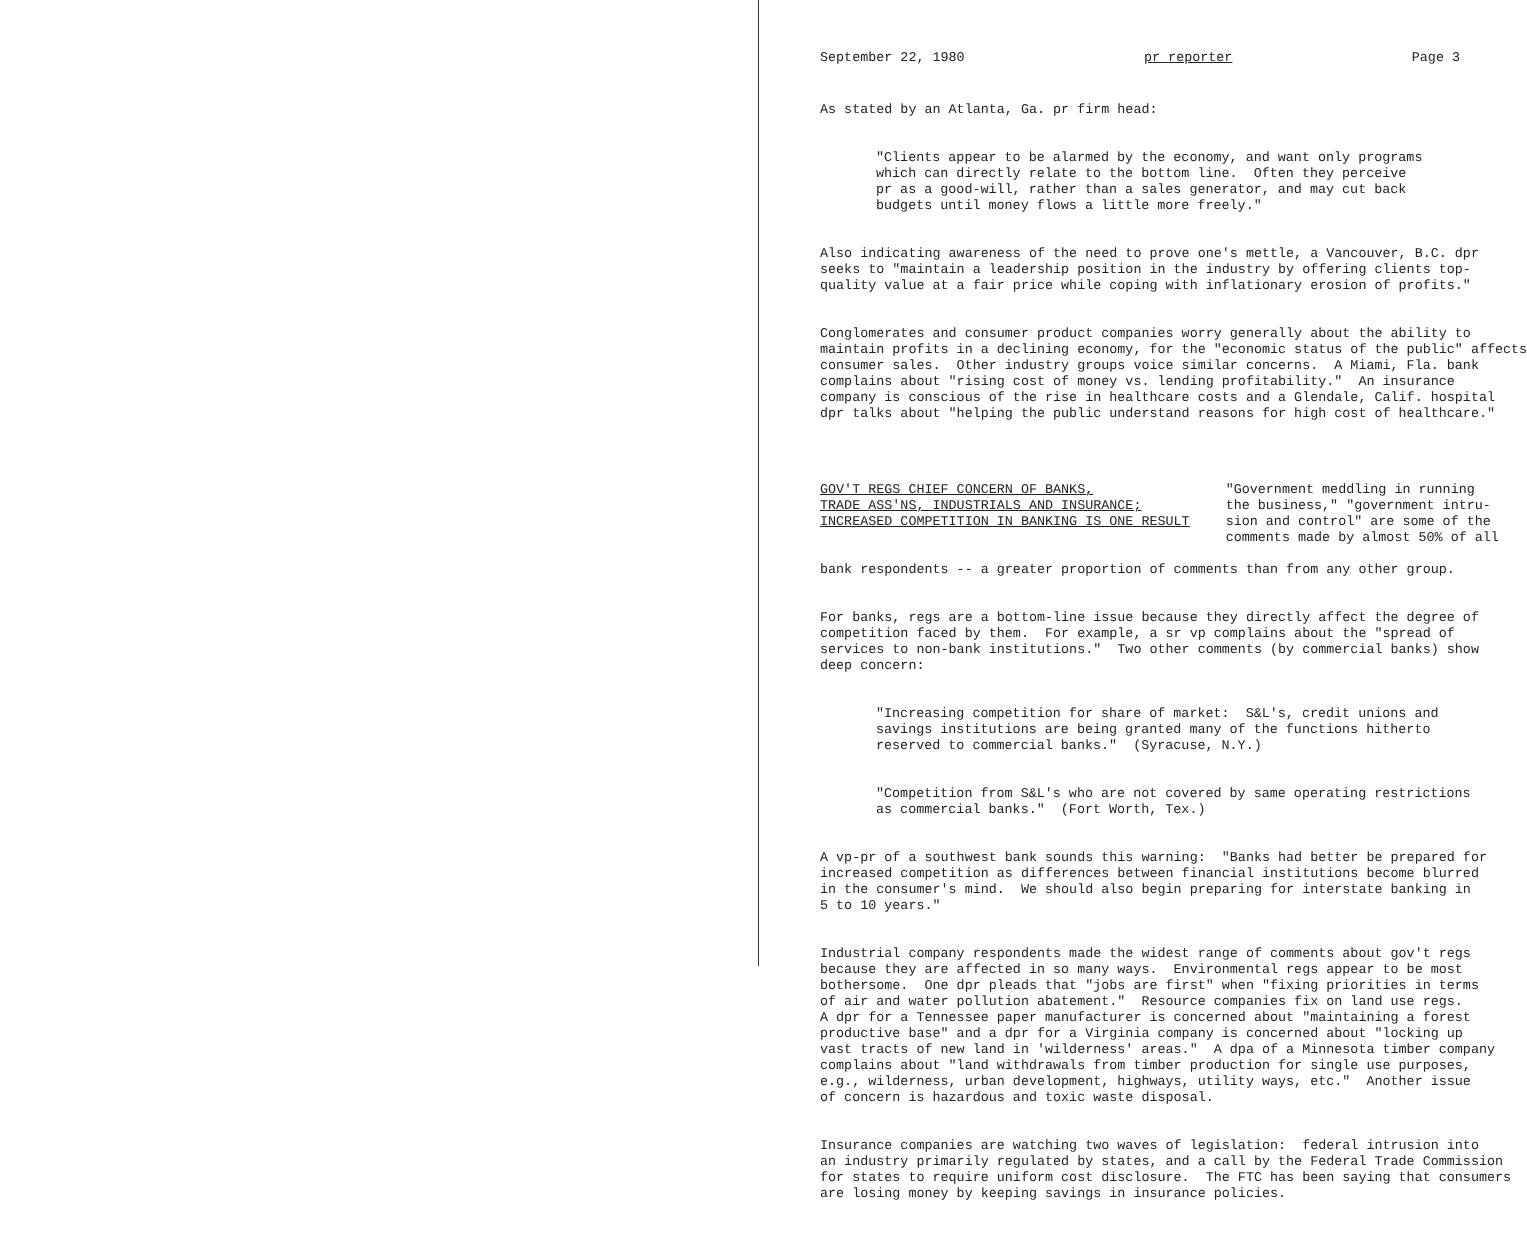September 22, 1980 pr reporter Page 3
As stated by an Atlanta, Ga. pr firm head:
"Clients appear to be alarmed by the economy, and want only programs which can directly relate to the bottom line. Often they perceive pr as a good-will, rather than a sales generator, and may cut back budgets until money flows a little more freely."
Also indicating awareness of the need to prove one's mettle, a Vancouver, B.C. dpr seeks to "maintain a leadership position in the industry by offering clients top- quality value at a fair price while coping with inflationary erosion of profits."
Conglomerates and consumer product companies worry generally about the ability to maintain profits in a declining economy, for the "economic status of the public" affects consumer sales. Other industry groups voice similar concerns. A Miami, Fla. bank complains about "rising cost of money vs. lending profitability." An insurance company is conscious of the rise in healthcare costs and a Glendale, Calif. hospital dpr talks about "helping the public understand reasons for high cost of healthcare."
GOV'T REGS CHIEF CONCERN OF BANKS, TRADE ASS'NS, INDUSTRIALS AND INSURANCE; INCREASED COMPETITION IN BANKING IS ONE RESULT
"Government meddling in running the business," "government intru- sion and control" are some of the comments made by almost 50% of all
bank respondents -- a greater proportion of comments than from any other group.
For banks, regs are a bottom-line issue because they directly affect the degree of competition faced by them. For example, a sr vp complains about the "spread of services to non-bank institutions." Two other comments (by commercial banks) show deep concern:
"Increasing competition for share of market: S&L's, credit unions and savings institutions are being granted many of the functions hitherto reserved to commercial banks." (Syracuse, N.Y.)
"Competition from S&L's who are not covered by same operating restrictions as commercial banks." (Fort Worth, Tex.)
A vp-pr of a southwest bank sounds this warning: "Banks had better be prepared for increased competition as differences between financial institutions become blurred in the consumer's mind. We should also begin preparing for interstate banking in 5 to 10 years."
Industrial company respondents made the widest range of comments about gov't regs because they are affected in so many ways. Environmental regs appear to be most bothersome. One dpr pleads that "jobs are first" when "fixing priorities in terms of air and water pollution abatement." Resource companies fix on land use regs. A dpr for a Tennessee paper manufacturer is concerned about "maintaining a forest productive base" and a dpr for a Virginia company is concerned about "locking up vast tracts of new land in 'wilderness' areas." A dpa of a Minnesota timber company complains about "land withdrawals from timber production for single use purposes, e.g., wilderness, urban development, highways, utility ways, etc." Another issue of concern is hazardous and toxic waste disposal.
Insurance companies are watching two waves of legislation: federal intrusion into an industry primarily regulated by states, and a call by the Federal Trade Commission for states to require uniform cost disclosure. The FTC has been saying that consumers are losing money by keeping savings in insurance policies.